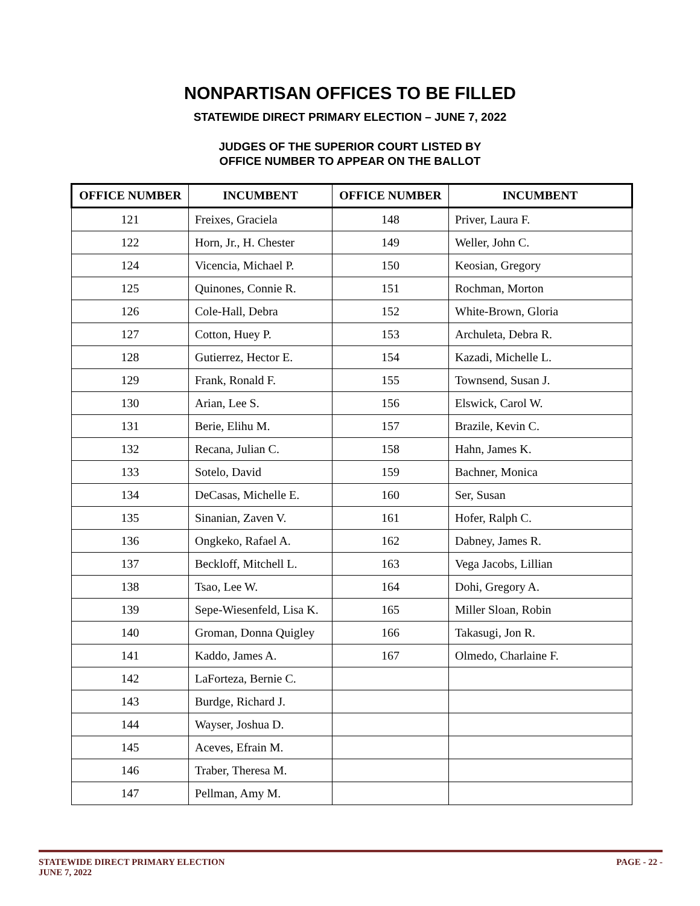NONPARTISAN OFFICES TO BE FILLED
STATEWIDE DIRECT PRIMARY ELECTION – JUNE 7, 2022
JUDGES OF THE SUPERIOR COURT LISTED BY
OFFICE NUMBER TO APPEAR ON THE BALLOT
| OFFICE NUMBER | INCUMBENT | OFFICE NUMBER | INCUMBENT |
| --- | --- | --- | --- |
| 121 | Freixes, Graciela | 148 | Priver, Laura F. |
| 122 | Horn, Jr., H. Chester | 149 | Weller, John C. |
| 124 | Vicencia, Michael P. | 150 | Keosian, Gregory |
| 125 | Quinones, Connie R. | 151 | Rochman, Morton |
| 126 | Cole-Hall, Debra | 152 | White-Brown, Gloria |
| 127 | Cotton, Huey P. | 153 | Archuleta, Debra R. |
| 128 | Gutierrez, Hector E. | 154 | Kazadi, Michelle L. |
| 129 | Frank, Ronald F. | 155 | Townsend, Susan J. |
| 130 | Arian, Lee S. | 156 | Elswick, Carol W. |
| 131 | Berie, Elihu M. | 157 | Brazile, Kevin C. |
| 132 | Recana, Julian C. | 158 | Hahn, James K. |
| 133 | Sotelo, David | 159 | Bachner, Monica |
| 134 | DeCasas, Michelle E. | 160 | Ser, Susan |
| 135 | Sinanian, Zaven V. | 161 | Hofer, Ralph C. |
| 136 | Ongkeko, Rafael A. | 162 | Dabney, James R. |
| 137 | Beckloff, Mitchell L. | 163 | Vega Jacobs, Lillian |
| 138 | Tsao, Lee W. | 164 | Dohi, Gregory A. |
| 139 | Sepe-Wiesenfeld, Lisa K. | 165 | Miller Sloan, Robin |
| 140 | Groman, Donna Quigley | 166 | Takasugi, Jon R. |
| 141 | Kaddo, James A. | 167 | Olmedo, Charlaine F. |
| 142 | LaForteza, Bernie C. | | |
| 143 | Burdge, Richard J. | | |
| 144 | Wayser, Joshua D. | | |
| 145 | Aceves, Efrain M. | | |
| 146 | Traber, Theresa M. | | |
| 147 | Pellman, Amy M. | | |
STATEWIDE DIRECT PRIMARY ELECTION
JUNE 7, 2022
PAGE - 22 -